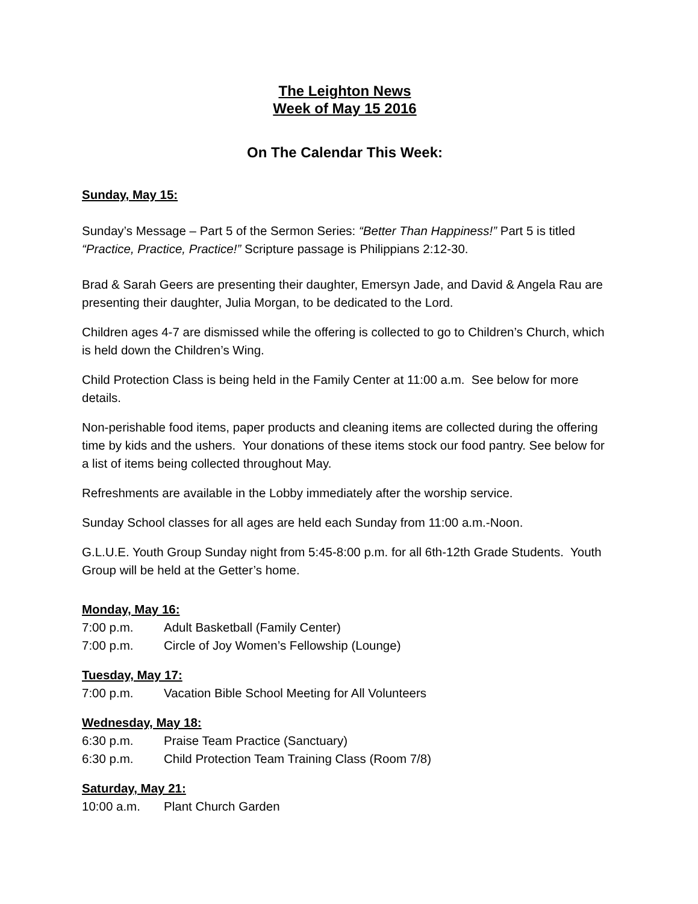The Leighton News
Week of May 15 2016
On The Calendar This Week:
Sunday, May 15:
Sunday’s Message – Part 5 of the Sermon Series: “Better Than Happiness!” Part 5 is titled “Practice, Practice, Practice!” Scripture passage is Philippians 2:12-30.
Brad & Sarah Geers are presenting their daughter, Emersyn Jade, and David & Angela Rau are presenting their daughter, Julia Morgan, to be dedicated to the Lord.
Children ages 4-7 are dismissed while the offering is collected to go to Children’s Church, which is held down the Children’s Wing.
Child Protection Class is being held in the Family Center at 11:00 a.m. See below for more details.
Non-perishable food items, paper products and cleaning items are collected during the offering time by kids and the ushers. Your donations of these items stock our food pantry. See below for a list of items being collected throughout May.
Refreshments are available in the Lobby immediately after the worship service.
Sunday School classes for all ages are held each Sunday from 11:00 a.m.-Noon.
G.L.U.E. Youth Group Sunday night from 5:45-8:00 p.m. for all 6th-12th Grade Students. Youth Group will be held at the Getter’s home.
Monday, May 16:
7:00 p.m. Adult Basketball (Family Center)
7:00 p.m. Circle of Joy Women’s Fellowship (Lounge)
Tuesday, May 17:
7:00 p.m. Vacation Bible School Meeting for All Volunteers
Wednesday, May 18:
6:30 p.m. Praise Team Practice (Sanctuary)
6:30 p.m. Child Protection Team Training Class (Room 7/8)
Saturday, May 21:
10:00 a.m. Plant Church Garden